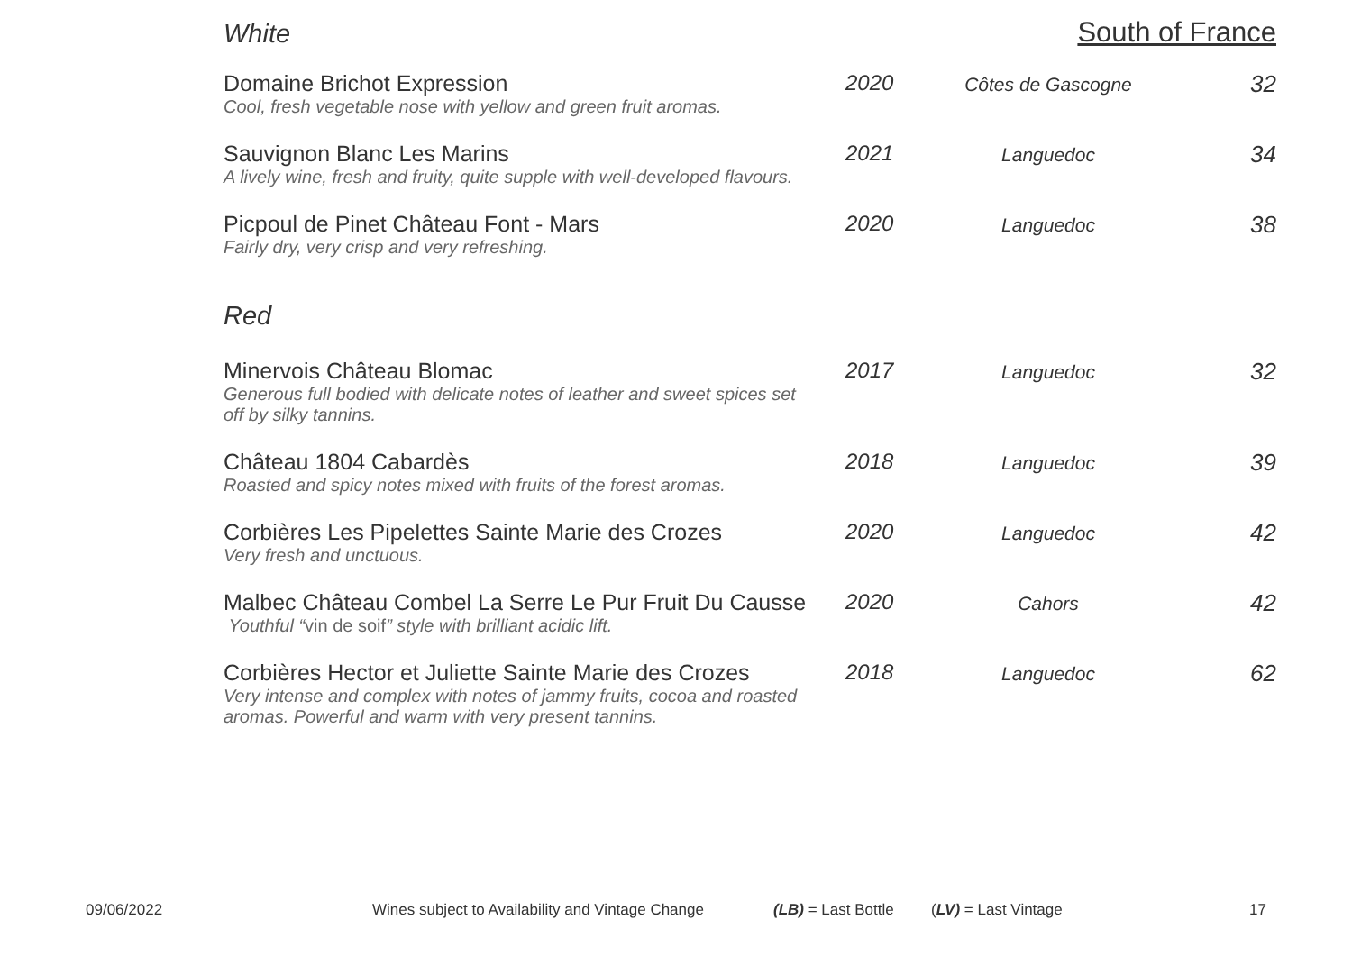White South of France
| Domaine Brichot Expression Cool, fresh vegetable nose with yellow and green fruit aromas. | 2020 | Côtes de Gascogne | 32 |
| Sauvignon Blanc Les Marins A lively wine, fresh and fruity, quite supple with well-developed flavours. | 2021 | Languedoc | 34 |
| Picpoul de Pinet Château Font - Mars Fairly dry, very crisp and very refreshing. | 2020 | Languedoc | 38 |
Red
| Minervois Château Blomac Generous full bodied with delicate notes of leather and sweet spices set off by silky tannins. | 2017 | Languedoc | 32 |
| Château 1804 Cabardès Roasted and spicy notes mixed with fruits of the forest aromas. | 2018 | Languedoc | 39 |
| Corbières Les Pipelettes Sainte Marie des Crozes Very fresh and unctuous. | 2020 | Languedoc | 42 |
| Malbec Château Combel La Serre Le Pur Fruit Du Causse Youthful “ vin de soif ” style with brilliant acidic lift. | 2020 | Cahors | 42 |
| Corbières Hector et Juliette Sainte Marie des Crozes Very intense and complex with notes of jammy fruits, cocoa and roasted aromas. Powerful and warm with very present tannins. | 2018 | Languedoc | 62 |
09/06/2022 Wines subject to Availability and Vintage Change (LB) = Last Bottle (LV) = Last Vintage 17